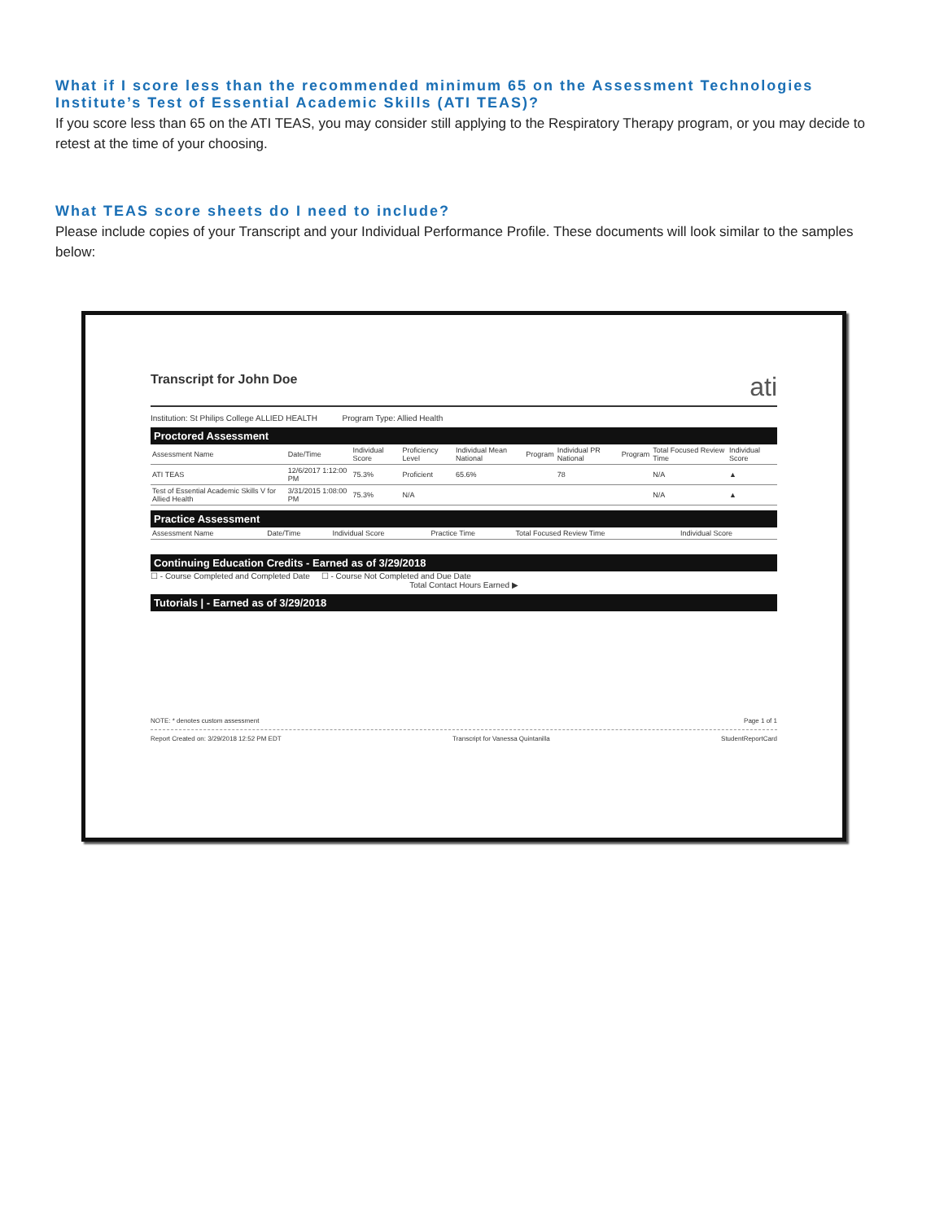What if I score less than the recommended minimum 65 on the Assessment Technologies Institute’s Test of Essential Academic Skills (ATI TEAS)?
If you score less than 65 on the ATI TEAS, you may consider still applying to the Respiratory Therapy program, or you may decide to retest at the time of your choosing.
What TEAS score sheets do I need to include?
Please include copies of your Transcript and your Individual Performance Profile. These documents will look similar to the samples below:
Transcript for John Doe ati
Institution: St Philips College ALLIED HEALTH Program Type: Allied Health
Proctored Assessment
| Assessment Name | Date/Time | Individual Score | Proficiency Level | Individual Mean National | Program | Individual PR National | Program | Total Focused Review Time | Individual Score |
| --- | --- | --- | --- | --- | --- | --- | --- | --- | --- |
| ATI TEAS | 12/6/2017 1:12:00 PM | 75.3% | Proficient | 65.6% | | 78 | | N/A | ▲ |
| Test of Essential Academic Skills V for Allied Health | 3/31/2015 1:08:00 PM | 75.3% | N/A | | | | | N/A | ▲ |
Practice Assessment
| Assessment Name | Date/Time | Individual Score | Practice Time | Total Focused Review Time | Individual Score |
| --- | --- | --- | --- | --- | --- |
Continuing Education Credits - Earned as of 3/29/2018
☐ - Course Completed and Completed Date ☐ - Course Not Completed and Due Date
Total Contact Hours Earned ▶
Tutorials | - Earned as of 3/29/2018
NOTE: * denotes custom assessment Page 1 of 1
Report Created on: 3/29/2018 12:52 PM EDT Transcript for Vanessa Quintanilla StudentReportCard